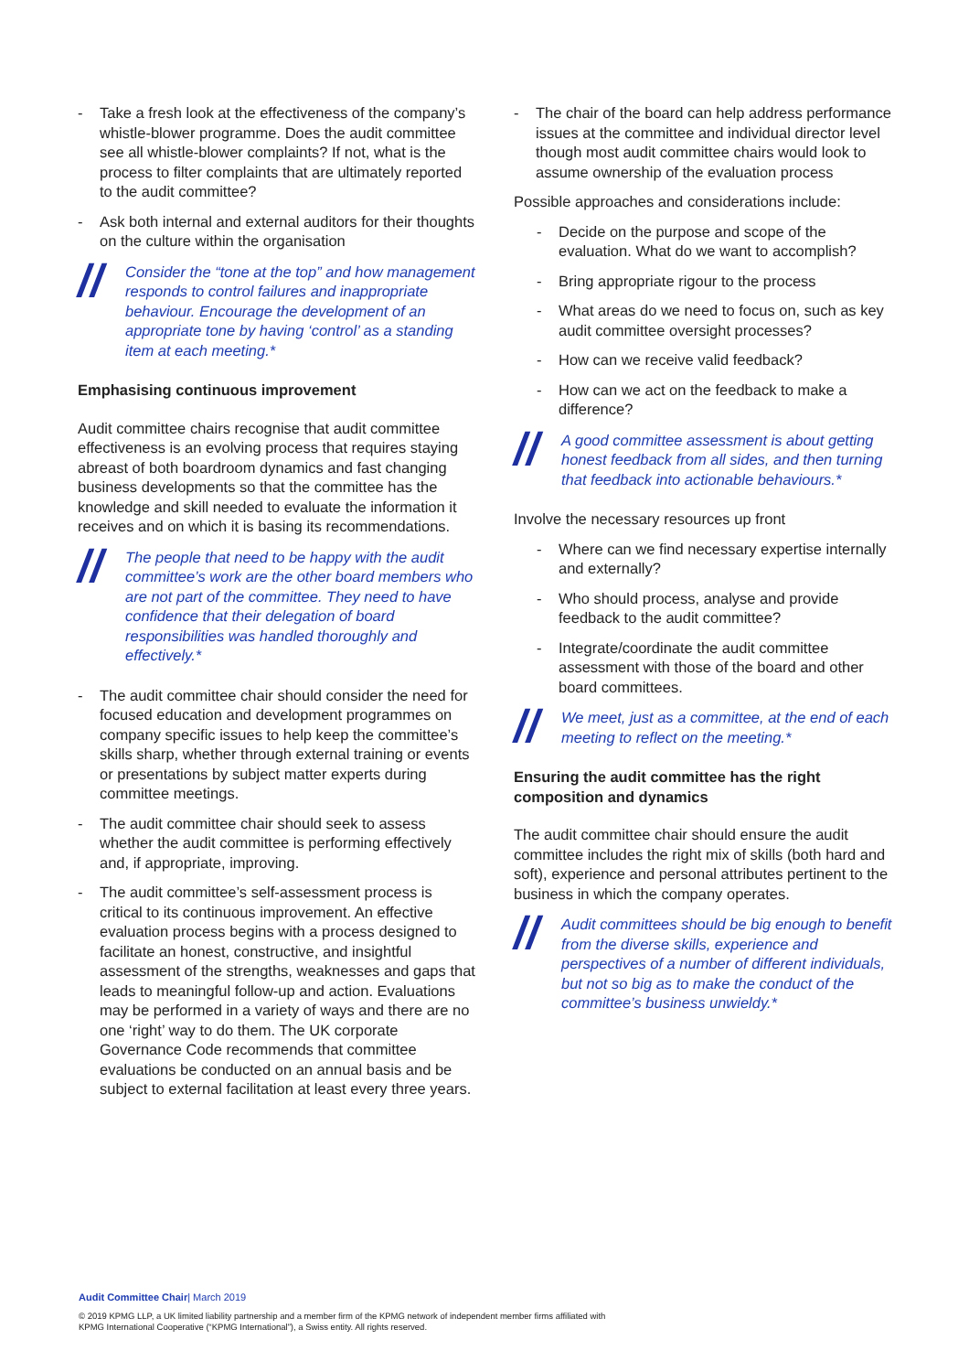- Take a fresh look at the effectiveness of the company’s whistle-blower programme. Does the audit committee see all whistle-blower complaints? If not, what is the process to filter complaints that are ultimately reported to the audit committee?
- Ask both internal and external auditors for their thoughts on the culture within the organisation
// Consider the “tone at the top” and how management responds to control failures and inappropriate behaviour. Encourage the development of an appropriate tone by having ‘control’ as a standing item at each meeting.*
Emphasising continuous improvement
Audit committee chairs recognise that audit committee effectiveness is an evolving process that requires staying abreast of both boardroom dynamics and fast changing business developments so that the committee has the knowledge and skill needed to evaluate the information it receives and on which it is basing its recommendations.
// The people that need to be happy with the audit committee’s work are the other board members who are not part of the committee. They need to have confidence that their delegation of board responsibilities was handled thoroughly and effectively.*
- The audit committee chair should consider the need for focused education and development programmes on company specific issues to help keep the committee’s skills sharp, whether through external training or events or presentations by subject matter experts during committee meetings.
- The audit committee chair should seek to assess whether the audit committee is performing effectively and, if appropriate, improving.
- The audit committee’s self-assessment process is critical to its continuous improvement. An effective evaluation process begins with a process designed to facilitate an honest, constructive, and insightful assessment of the strengths, weaknesses and gaps that leads to meaningful follow-up and action. Evaluations may be performed in a variety of ways and there are no one ‘right’ way to do them. The UK corporate Governance Code recommends that committee evaluations be conducted on an annual basis and be subject to external facilitation at least every three years.
- The chair of the board can help address performance issues at the committee and individual director level though most audit committee chairs would look to assume ownership of the evaluation process
Possible approaches and considerations include:
- Decide on the purpose and scope of the evaluation. What do we want to accomplish?
- Bring appropriate rigour to the process
- What areas do we need to focus on, such as key audit committee oversight processes?
- How can we receive valid feedback?
- How can we act on the feedback to make a difference?
// A good committee assessment is about getting honest feedback from all sides, and then turning that feedback into actionable behaviours.*
Involve the necessary resources up front
- Where can we find necessary expertise internally and externally?
- Who should process, analyse and provide feedback to the audit committee?
- Integrate/coordinate the audit committee assessment with those of the board and other board committees.
// We meet, just as a committee, at the end of each meeting to reflect on the meeting.*
Ensuring the audit committee has the right composition and dynamics
The audit committee chair should ensure the audit committee includes the right mix of skills (both hard and soft), experience and personal attributes pertinent to the business in which the company operates.
// Audit committees should be big enough to benefit from the diverse skills, experience and perspectives of a number of different individuals, but not so big as to make the conduct of the committee’s business unwieldy.*
Audit Committee Chair| March 2019
© 2019 KPMG LLP, a UK limited liability partnership and a member firm of the KPMG network of independent member firms affiliated with
KPMG International Cooperative (“KPMG International”), a Swiss entity. All rights reserved.